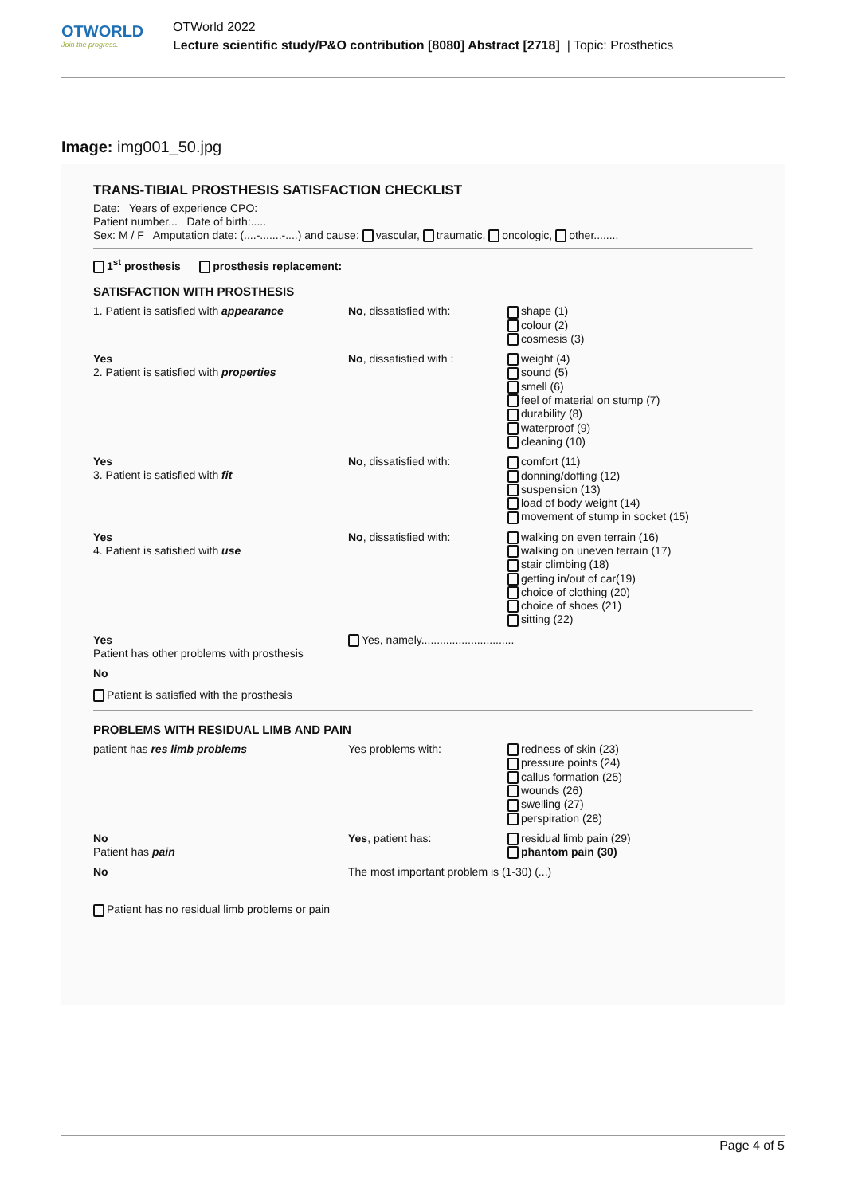OTWORLD
Join the progress.
OTWorld 2022
Lecture scientific study/P&O contribution [8080] Abstract [2718] | Topic: Prosthetics
Image: img001_50.jpg
TRANS-TIBIAL PROSTHESIS SATISFACTION CHECKLIST
Date: Years of experience CPO:
Patient number... Date of birth:.....
Sex: M / F Amputation date: (....-.......-....) and cause: vascular, traumatic, oncologic, other........
1<sup>st</sup> prosthesis prosthesis replacement:
SATISFACTION WITH PROSTHESIS
1. Patient is satisfied with appearance
No, dissatisfied with:
shape (1)
colour (2)
cosmesis (3)
Yes
2. Patient is satisfied with properties
No, dissatisfied with :
weight (4)
sound (5)
smell (6)
feel of material on stump (7)
durability (8)
waterproof (9)
cleaning (10)
Yes
3. Patient is satisfied with fit
No, dissatisfied with:
comfort (11)
donning/doffing (12)
suspension (13)
load of body weight (14)
movement of stump in socket (15)
Yes
4. Patient is satisfied with use
No, dissatisfied with:
walking on even terrain (16)
walking on uneven terrain (17)
stair climbing (18)
getting in/out of car(19)
choice of clothing (20)
choice of shoes (21)
sitting (22)
Yes
Patient has other problems with prosthesis
Yes, namely..............................
No
Patient is satisfied with the prosthesis
PROBLEMS WITH RESIDUAL LIMB AND PAIN
patient has res limb problems Yes problems with: redness of skin (23)
pressure points (24)
callus formation (25)
wounds (26)
swelling (27)
perspiration (28)
No
Patient has pain
Yes, patient has: residual limb pain (29)
phantom pain (30)
No The most important problem is (1-30) (...)
Patient has no residual limb problems or pain
Page 4 of 5